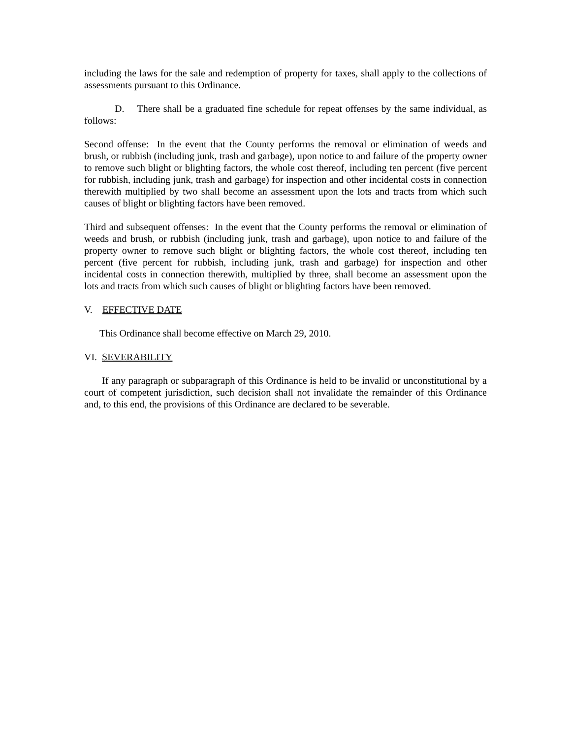including the laws for the sale and redemption of property for taxes, shall apply to the collections of assessments pursuant to this Ordinance.
D. There shall be a graduated fine schedule for repeat offenses by the same individual, as follows:
Second offense: In the event that the County performs the removal or elimination of weeds and brush, or rubbish (including junk, trash and garbage), upon notice to and failure of the property owner to remove such blight or blighting factors, the whole cost thereof, including ten percent (five percent for rubbish, including junk, trash and garbage) for inspection and other incidental costs in connection therewith multiplied by two shall become an assessment upon the lots and tracts from which such causes of blight or blighting factors have been removed.
Third and subsequent offenses: In the event that the County performs the removal or elimination of weeds and brush, or rubbish (including junk, trash and garbage), upon notice to and failure of the property owner to remove such blight or blighting factors, the whole cost thereof, including ten percent (five percent for rubbish, including junk, trash and garbage) for inspection and other incidental costs in connection therewith, multiplied by three, shall become an assessment upon the lots and tracts from which such causes of blight or blighting factors have been removed.
V. EFFECTIVE DATE
This Ordinance shall become effective on March 29, 2010.
VI. SEVERABILITY
If any paragraph or subparagraph of this Ordinance is held to be invalid or unconstitutional by a court of competent jurisdiction, such decision shall not invalidate the remainder of this Ordinance and, to this end, the provisions of this Ordinance are declared to be severable.